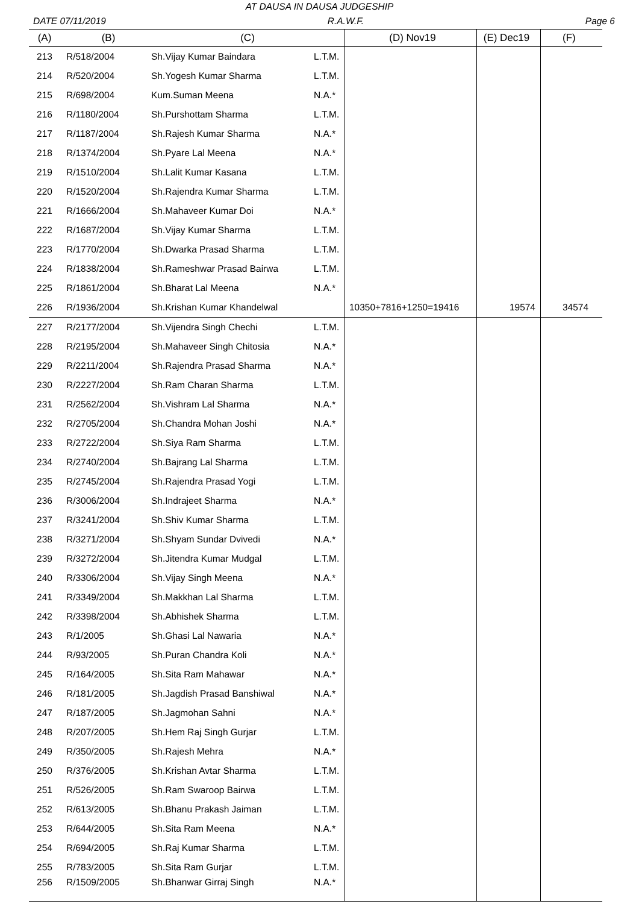AT DAUSA IN DAUSA JUDGESHIP
DATE 07/11/2019 R.A.W.F. Page 6
| (A) | (B) | (C) | | (D) Nov19 | (E) Dec19 | (F) |
| --- | --- | --- | --- | --- | --- | --- |
| 213 | R/518/2004 | Sh.Vijay Kumar Baindara | L.T.M. | | | |
| 214 | R/520/2004 | Sh.Yogesh Kumar Sharma | L.T.M. | | | |
| 215 | R/698/2004 | Kum.Suman Meena | N.A.* | | | |
| 216 | R/1180/2004 | Sh.Purshottam Sharma | L.T.M. | | | |
| 217 | R/1187/2004 | Sh.Rajesh Kumar Sharma | N.A.* | | | |
| 218 | R/1374/2004 | Sh.Pyare Lal Meena | N.A.* | | | |
| 219 | R/1510/2004 | Sh.Lalit Kumar Kasana | L.T.M. | | | |
| 220 | R/1520/2004 | Sh.Rajendra Kumar Sharma | L.T.M. | | | |
| 221 | R/1666/2004 | Sh.Mahaveer Kumar Doi | N.A.* | | | |
| 222 | R/1687/2004 | Sh.Vijay Kumar Sharma | L.T.M. | | | |
| 223 | R/1770/2004 | Sh.Dwarka Prasad Sharma | L.T.M. | | | |
| 224 | R/1838/2004 | Sh.Rameshwar Prasad Bairwa | L.T.M. | | | |
| 225 | R/1861/2004 | Sh.Bharat Lal Meena | N.A.* | | | |
| 226 | R/1936/2004 | Sh.Krishan Kumar Khandelwal | | 10350+7816+1250=19416 | 19574 | 34574 |
| 227 | R/2177/2004 | Sh.Vijendra Singh Chechi | L.T.M. | | | |
| 228 | R/2195/2004 | Sh.Mahaveer Singh Chitosia | N.A.* | | | |
| 229 | R/2211/2004 | Sh.Rajendra Prasad Sharma | N.A.* | | | |
| 230 | R/2227/2004 | Sh.Ram Charan Sharma | L.T.M. | | | |
| 231 | R/2562/2004 | Sh.Vishram Lal Sharma | N.A.* | | | |
| 232 | R/2705/2004 | Sh.Chandra Mohan Joshi | N.A.* | | | |
| 233 | R/2722/2004 | Sh.Siya Ram Sharma | L.T.M. | | | |
| 234 | R/2740/2004 | Sh.Bajrang Lal Sharma | L.T.M. | | | |
| 235 | R/2745/2004 | Sh.Rajendra Prasad Yogi | L.T.M. | | | |
| 236 | R/3006/2004 | Sh.Indrajeet Sharma | N.A.* | | | |
| 237 | R/3241/2004 | Sh.Shiv Kumar Sharma | L.T.M. | | | |
| 238 | R/3271/2004 | Sh.Shyam Sundar Dvivedi | N.A.* | | | |
| 239 | R/3272/2004 | Sh.Jitendra Kumar Mudgal | L.T.M. | | | |
| 240 | R/3306/2004 | Sh.Vijay Singh Meena | N.A.* | | | |
| 241 | R/3349/2004 | Sh.Makkhan Lal Sharma | L.T.M. | | | |
| 242 | R/3398/2004 | Sh.Abhishek Sharma | L.T.M. | | | |
| 243 | R/1/2005 | Sh.Ghasi Lal Nawaria | N.A.* | | | |
| 244 | R/93/2005 | Sh.Puran Chandra Koli | N.A.* | | | |
| 245 | R/164/2005 | Sh.Sita Ram Mahawar | N.A.* | | | |
| 246 | R/181/2005 | Sh.Jagdish Prasad Banshiwal | N.A.* | | | |
| 247 | R/187/2005 | Sh.Jagmohan Sahni | N.A.* | | | |
| 248 | R/207/2005 | Sh.Hem Raj Singh Gurjar | L.T.M. | | | |
| 249 | R/350/2005 | Sh.Rajesh Mehra | N.A.* | | | |
| 250 | R/376/2005 | Sh.Krishan Avtar Sharma | L.T.M. | | | |
| 251 | R/526/2005 | Sh.Ram Swaroop Bairwa | L.T.M. | | | |
| 252 | R/613/2005 | Sh.Bhanu Prakash Jaiman | L.T.M. | | | |
| 253 | R/644/2005 | Sh.Sita Ram Meena | N.A.* | | | |
| 254 | R/694/2005 | Sh.Raj Kumar Sharma | L.T.M. | | | |
| 255 | R/783/2005 | Sh.Sita Ram Gurjar | L.T.M. | | | |
| 256 | R/1509/2005 | Sh.Bhanwar Girraj Singh | N.A.* | | | |